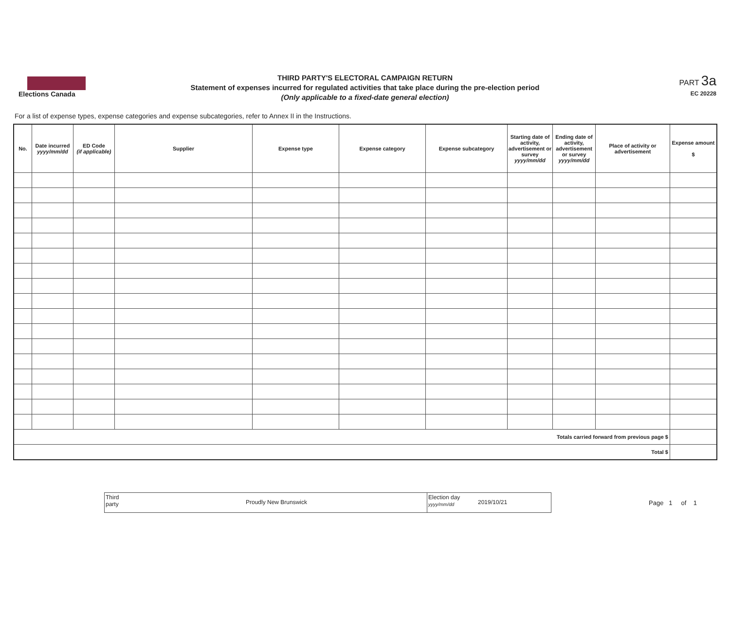Elections Canada
THIRD PARTY'S ELECTORAL CAMPAIGN RETURN
Statement of expenses incurred for regulated activities that take place during the pre-election period
(Only applicable to a fixed-date general election)
PART 3a
EC 20228
For a list of expense types, expense categories and expense subcategories, refer to Annex II in the Instructions.
| No. | Date incurred yyyy/mm/dd | ED Code (if applicable) | Supplier | Expense type | Expense category | Expense subcategory | Starting date of activity, advertisement or survey yyyy/mm/dd | Ending date of activity, advertisement or survey yyyy/mm/dd | Place of activity or advertisement | Expense amount $ |
| --- | --- | --- | --- | --- | --- | --- | --- | --- | --- | --- |
| Totals carried forward from previous page $ | | | | | | | | | | |
| Total $ | | | | | | | | | | |
Third party
Proudly New Brunswick
Election day yyyy/mm/dd
2019/10/21
Page 1 of 1